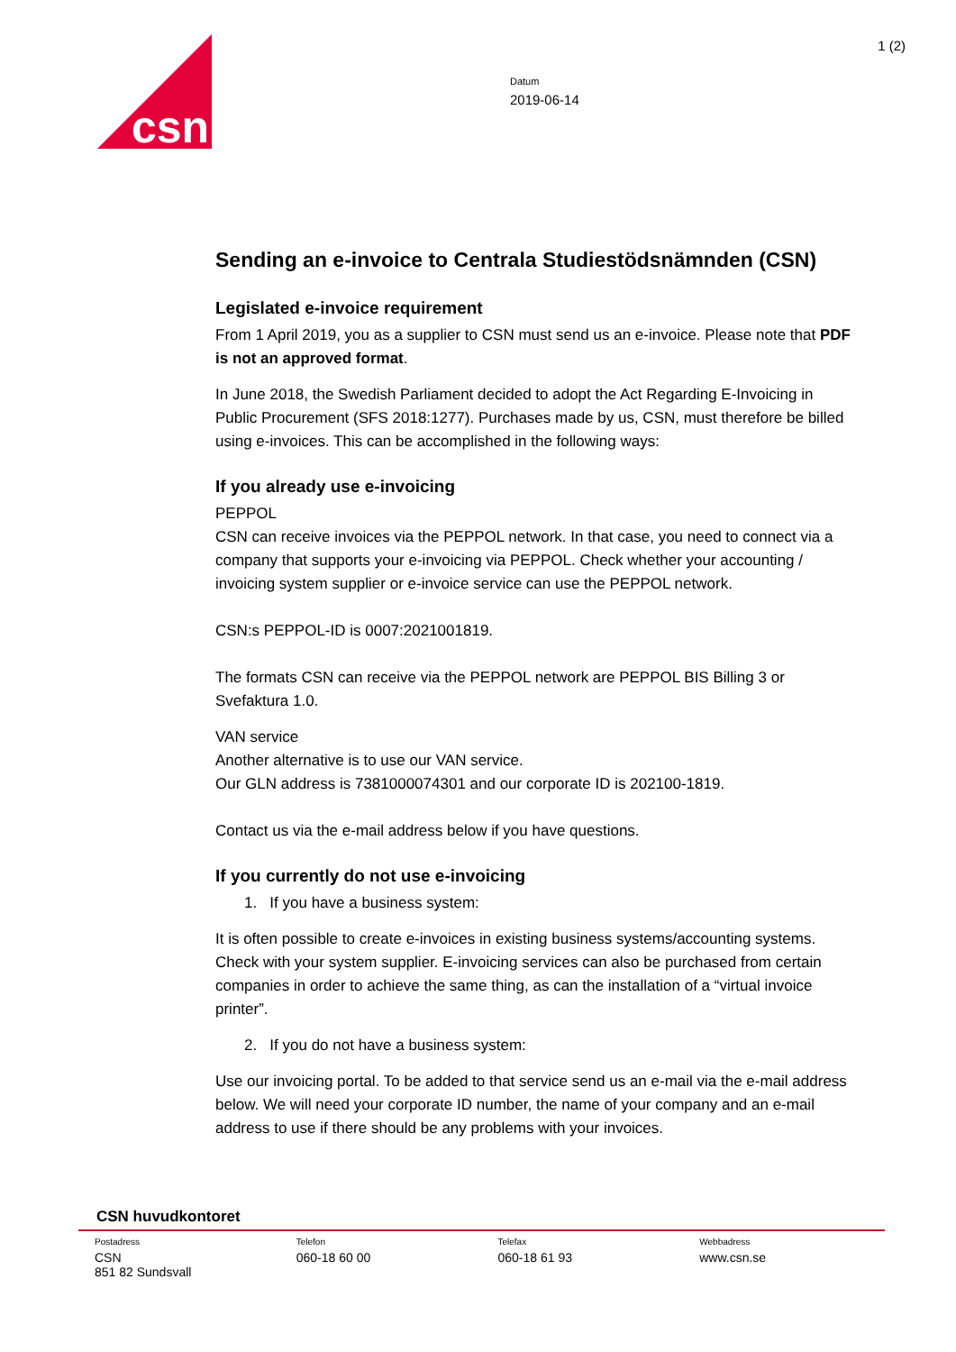csn
1 (2)
Datum
2019-06-14
Sending an e-invoice to Centrala Studiestödsnämnden (CSN)
Legislated e-invoice requirement
From 1 April 2019, you as a supplier to CSN must send us an e-invoice. Please note that PDF is not an approved format.
In June 2018, the Swedish Parliament decided to adopt the Act Regarding E-Invoicing in Public Procurement (SFS 2018:1277). Purchases made by us, CSN, must therefore be billed using e-invoices. This can be accomplished in the following ways:
If you already use e-invoicing
PEPPOL
CSN can receive invoices via the PEPPOL network. In that case, you need to connect via a company that supports your e-invoicing via PEPPOL. Check whether your accounting / invoicing system supplier or e-invoice service can use the PEPPOL network.
CSN:s PEPPOL-ID is 0007:2021001819.
The formats CSN can receive via the PEPPOL network are PEPPOL BIS Billing 3 or Svefaktura 1.0.
VAN service
Another alternative is to use our VAN service.
Our GLN address is 7381000074301 and our corporate ID is 202100-1819.
Contact us via the e-mail address below if you have questions.
If you currently do not use e-invoicing
1. If you have a business system:
It is often possible to create e-invoices in existing business systems/accounting systems. Check with your system supplier. E-invoicing services can also be purchased from certain companies in order to achieve the same thing, as can the installation of a “virtual invoice printer”.
2. If you do not have a business system:
Use our invoicing portal. To be added to that service send us an e-mail via the e-mail address below. We will need your corporate ID number, the name of your company and an e-mail address to use if there should be any problems with your invoices.
CSN huvudkontoret
Postadress
CSN
851 82 Sundsvall
Telefon
060-18 60 00
Telefax
060-18 61 93
Webbadress
www.csn.se